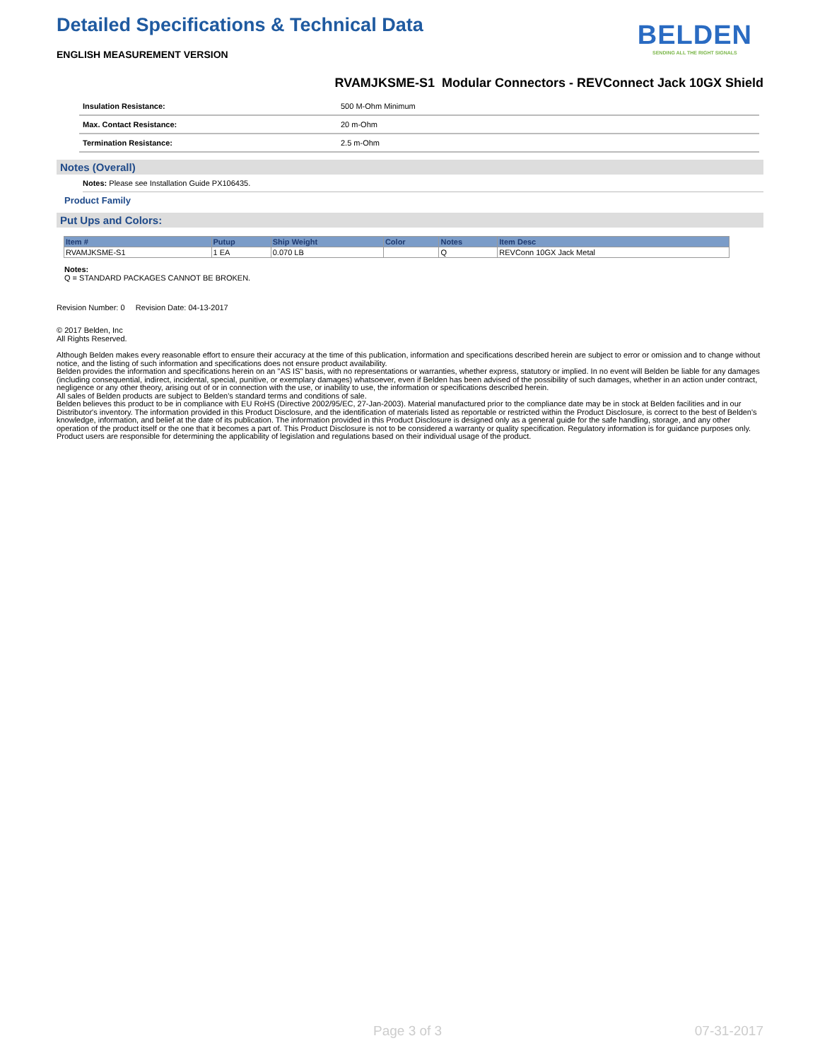BELDEN
SENDING ALL THE RIGHT SIGNALS
Detailed Specifications & Technical Data
ENGLISH MEASUREMENT VERSION
RVAMJKSME-S1 Modular Connectors - REVConnect Jack 10GX Shield
| Insulation Resistance: | 500 M-Ohm Minimum |
| Max. Contact Resistance: | 20 m-Ohm |
| Termination Resistance: | 2.5 m-Ohm |
Notes (Overall)
Notes: Please see Installation Guide PX106435.
Product Family
Put Ups and Colors:
| Item # | Putup | Ship Weight | Color | Notes | Item Desc |
| --- | --- | --- | --- | --- | --- |
| RVAMJKSME-S1 | 1 EA | 0.070 LB | | Q | REVConn 10GX Jack Metal |
Notes:
Q = STANDARD PACKAGES CANNOT BE BROKEN.
Revision Number: 0 Revision Date: 04-13-2017
© 2017 Belden, Inc
All Rights Reserved.
Although Belden makes every reasonable effort to ensure their accuracy at the time of this publication, information and specifications described herein are subject to error or omission and to change without notice, and the listing of such information and specifications does not ensure product availability.
Belden provides the information and specifications herein on an "AS IS" basis, with no representations or warranties, whether express, statutory or implied. In no event will Belden be liable for any damages (including consequential, indirect, incidental, special, punitive, or exemplary damages) whatsoever, even if Belden has been advised of the possibility of such damages, whether in an action under contract, negligence or any other theory, arising out of or in connection with the use, or inability to use, the information or specifications described herein.
All sales of Belden products are subject to Belden's standard terms and conditions of sale.
Belden believes this product to be in compliance with EU RoHS (Directive 2002/95/EC, 27-Jan-2003). Material manufactured prior to the compliance date may be in stock at Belden facilities and in our Distributor's inventory. The information provided in this Product Disclosure, and the identification of materials listed as reportable or restricted within the Product Disclosure, is correct to the best of Belden's knowledge, information, and belief at the date of its publication. The information provided in this Product Disclosure is designed only as a general guide for the safe handling, storage, and any other operation of the product itself or the one that it becomes a part of. This Product Disclosure is not to be considered a warranty or quality specification. Regulatory information is for guidance purposes only. Product users are responsible for determining the applicability of legislation and regulations based on their individual usage of the product.
Page 3 of 3 07-31-2017